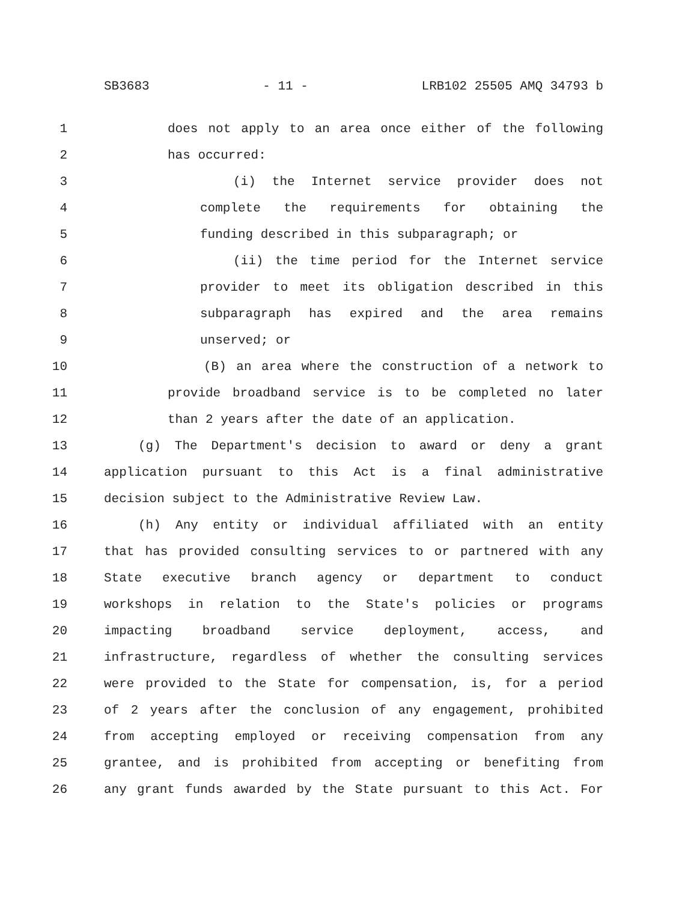SB3683 - 11 - LRB102 25505 AMQ 34793 b
1 does not apply to an area once either of the following
2 has occurred:
3 (i) the Internet service provider does not
4 complete the requirements for obtaining the
5 funding described in this subparagraph; or
6 (ii) the time period for the Internet service
7 provider to meet its obligation described in this
8 subparagraph has expired and the area remains
9 unserved; or
10 (B) an area where the construction of a network to
11 provide broadband service is to be completed no later
12 than 2 years after the date of an application.
13 (g) The Department's decision to award or deny a grant
14 application pursuant to this Act is a final administrative
15 decision subject to the Administrative Review Law.
16 (h) Any entity or individual affiliated with an entity
17 that has provided consulting services to or partnered with any
18 State executive branch agency or department to conduct
19 workshops in relation to the State's policies or programs
20 impacting broadband service deployment, access, and
21 infrastructure, regardless of whether the consulting services
22 were provided to the State for compensation, is, for a period
23 of 2 years after the conclusion of any engagement, prohibited
24 from accepting employed or receiving compensation from any
25 grantee, and is prohibited from accepting or benefiting from
26 any grant funds awarded by the State pursuant to this Act. For